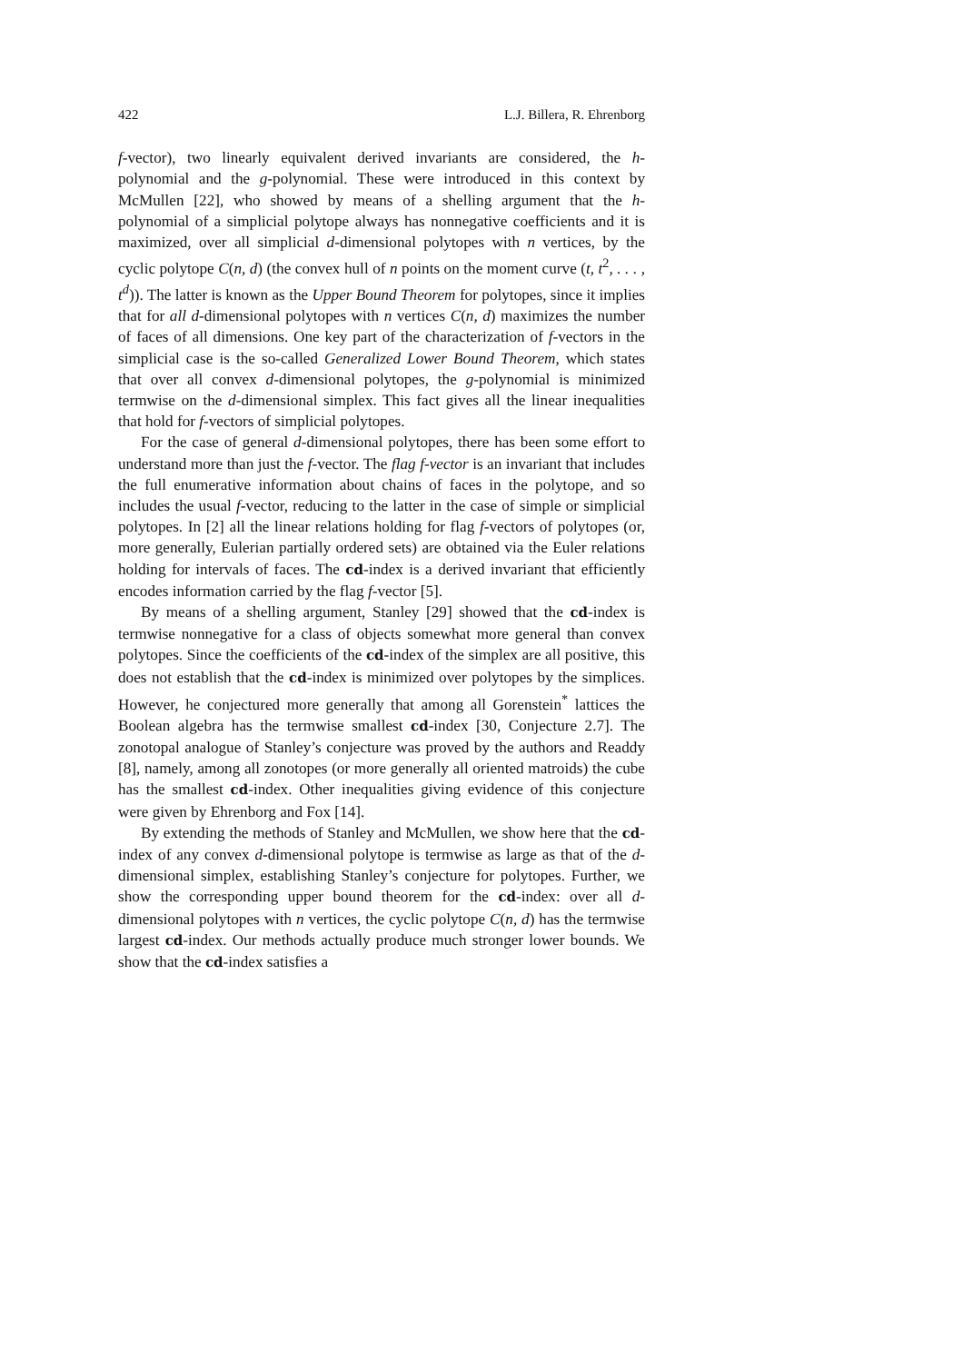422 L.J. Billera, R. Ehrenborg
f-vector), two linearly equivalent derived invariants are considered, the h-polynomial and the g-polynomial. These were introduced in this context by McMullen [22], who showed by means of a shelling argument that the h-polynomial of a simplicial polytope always has nonnegative coefficients and it is maximized, over all simplicial d-dimensional polytopes with n vertices, by the cyclic polytope C(n, d) (the convex hull of n points on the moment curve (t, t<sup>2</sup>, . . . , t<sup>d</sup>)). The latter is known as the Upper Bound Theorem for polytopes, since it implies that for all d-dimensional polytopes with n vertices C(n, d) maximizes the number of faces of all dimensions. One key part of the characterization of f-vectors in the simplicial case is the so-called Generalized Lower Bound Theorem, which states that over all convex d-dimensional polytopes, the g-polynomial is minimized termwise on the d-dimensional simplex. This fact gives all the linear inequalities that hold for f-vectors of simplicial polytopes.
For the case of general d-dimensional polytopes, there has been some effort to understand more than just the f-vector. The flag f-vector is an invariant that includes the full enumerative information about chains of faces in the polytope, and so includes the usual f-vector, reducing to the latter in the case of simple or simplicial polytopes. In [2] all the linear relations holding for flag f-vectors of polytopes (or, more generally, Eulerian partially ordered sets) are obtained via the Euler relations holding for intervals of faces. The cd-index is a derived invariant that efficiently encodes information carried by the flag f-vector [5].
By means of a shelling argument, Stanley [29] showed that the cd-index is termwise nonnegative for a class of objects somewhat more general than convex polytopes. Since the coefficients of the cd-index of the simplex are all positive, this does not establish that the cd-index is minimized over polytopes by the simplices. However, he conjectured more generally that among all Gorenstein<sup>*</sup> lattices the Boolean algebra has the termwise smallest cd-index [30, Conjecture 2.7]. The zonotopal analogue of Stanley’s conjecture was proved by the authors and Readdy [8], namely, among all zonotopes (or more generally all oriented matroids) the cube has the smallest cd-index. Other inequalities giving evidence of this conjecture were given by Ehrenborg and Fox [14].
By extending the methods of Stanley and McMullen, we show here that the cd-index of any convex d-dimensional polytope is termwise as large as that of the d-dimensional simplex, establishing Stanley’s conjecture for polytopes. Further, we show the corresponding upper bound theorem for the cd-index: over all d-dimensional polytopes with n vertices, the cyclic polytope C(n, d) has the termwise largest cd-index. Our methods actually produce much stronger lower bounds. We show that the cd-index satisfies a